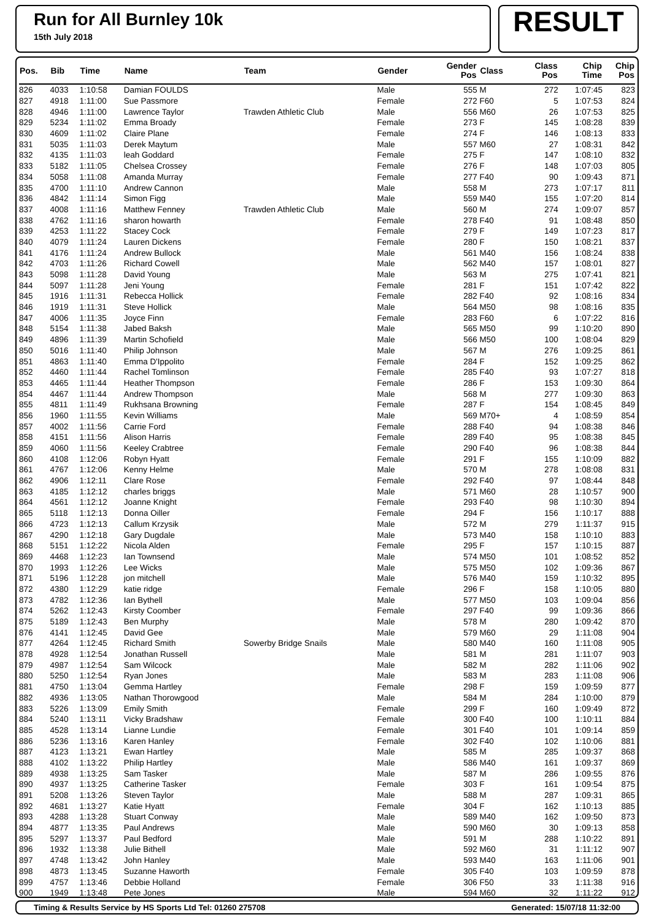Run for All Burnley 10k
15th July 2018
RESULT
| Pos. | Bib | Time | Name | Team | Gender | Gender Pos | Class | Class Pos | Chip Time | Chip Pos |
| --- | --- | --- | --- | --- | --- | --- | --- | --- | --- | --- |
| 826 | 4033 | 1:10:58 | Damian FOULDS | | Male | 555 | M | 272 | 1:07:45 | 823 |
| 827 | 4918 | 1:11:00 | Sue Passmore | | Female | 272 | F60 | 5 | 1:07:53 | 824 |
| 828 | 4946 | 1:11:00 | Lawrence Taylor | Trawden Athletic Club | Male | 556 | M60 | 26 | 1:07:53 | 825 |
| 829 | 5234 | 1:11:02 | Emma Broady | | Female | 273 | F | 145 | 1:08:28 | 839 |
| 830 | 4609 | 1:11:02 | Claire Plane | | Female | 274 | F | 146 | 1:08:13 | 833 |
| 831 | 5035 | 1:11:03 | Derek Maytum | | Male | 557 | M60 | 27 | 1:08:31 | 842 |
| 832 | 4135 | 1:11:03 | leah Goddard | | Female | 275 | F | 147 | 1:08:10 | 832 |
| 833 | 5182 | 1:11:05 | Chelsea Crossey | | Female | 276 | F | 148 | 1:07:03 | 805 |
| 834 | 5058 | 1:11:08 | Amanda Murray | | Female | 277 | F40 | 90 | 1:09:43 | 871 |
| 835 | 4700 | 1:11:10 | Andrew Cannon | | Male | 558 | M | 273 | 1:07:17 | 811 |
| 836 | 4842 | 1:11:14 | Simon Figg | | Male | 559 | M40 | 155 | 1:07:20 | 814 |
| 837 | 4008 | 1:11:16 | Matthew Fenney | Trawden Athletic Club | Male | 560 | M | 274 | 1:09:07 | 857 |
| 838 | 4762 | 1:11:16 | sharon howarth | | Female | 278 | F40 | 91 | 1:08:48 | 850 |
| 839 | 4253 | 1:11:22 | Stacey Cock | | Female | 279 | F | 149 | 1:07:23 | 817 |
| 840 | 4079 | 1:11:24 | Lauren Dickens | | Female | 280 | F | 150 | 1:08:21 | 837 |
| 841 | 4176 | 1:11:24 | Andrew Bullock | | Male | 561 | M40 | 156 | 1:08:24 | 838 |
| 842 | 4703 | 1:11:26 | Richard Cowell | | Male | 562 | M40 | 157 | 1:08:01 | 827 |
| 843 | 5098 | 1:11:28 | David Young | | Male | 563 | M | 275 | 1:07:41 | 821 |
| 844 | 5097 | 1:11:28 | Jeni Young | | Female | 281 | F | 151 | 1:07:42 | 822 |
| 845 | 1916 | 1:11:31 | Rebecca Hollick | | Female | 282 | F40 | 92 | 1:08:16 | 834 |
| 846 | 1919 | 1:11:31 | Steve Hollick | | Male | 564 | M50 | 98 | 1:08:16 | 835 |
| 847 | 4006 | 1:11:35 | Joyce Finn | | Female | 283 | F60 | 6 | 1:07:22 | 816 |
| 848 | 5154 | 1:11:38 | Jabed Baksh | | Male | 565 | M50 | 99 | 1:10:20 | 890 |
| 849 | 4896 | 1:11:39 | Martin Schofield | | Male | 566 | M50 | 100 | 1:08:04 | 829 |
| 850 | 5016 | 1:11:40 | Philip Johnson | | Male | 567 | M | 276 | 1:09:25 | 861 |
| 851 | 4863 | 1:11:40 | Emma D'Ippolito | | Female | 284 | F | 152 | 1:09:25 | 862 |
| 852 | 4460 | 1:11:44 | Rachel Tomlinson | | Female | 285 | F40 | 93 | 1:07:27 | 818 |
| 853 | 4465 | 1:11:44 | Heather Thompson | | Female | 286 | F | 153 | 1:09:30 | 864 |
| 854 | 4467 | 1:11:44 | Andrew Thompson | | Male | 568 | M | 277 | 1:09:30 | 863 |
| 855 | 4811 | 1:11:49 | Rukhsana Browning | | Female | 287 | F | 154 | 1:08:45 | 849 |
| 856 | 1960 | 1:11:55 | Kevin Williams | | Male | 569 | M70+ | 4 | 1:08:59 | 854 |
| 857 | 4002 | 1:11:56 | Carrie Ford | | Female | 288 | F40 | 94 | 1:08:38 | 846 |
| 858 | 4151 | 1:11:56 | Alison Harris | | Female | 289 | F40 | 95 | 1:08:38 | 845 |
| 859 | 4060 | 1:11:56 | Keeley Crabtree | | Female | 290 | F40 | 96 | 1:08:38 | 844 |
| 860 | 4108 | 1:12:06 | Robyn Hyatt | | Female | 291 | F | 155 | 1:10:09 | 882 |
| 861 | 4767 | 1:12:06 | Kenny Helme | | Male | 570 | M | 278 | 1:08:08 | 831 |
| 862 | 4906 | 1:12:11 | Clare Rose | | Female | 292 | F40 | 97 | 1:08:44 | 848 |
| 863 | 4185 | 1:12:12 | charles briggs | | Male | 571 | M60 | 28 | 1:10:57 | 900 |
| 864 | 4561 | 1:12:12 | Joanne Knight | | Female | 293 | F40 | 98 | 1:10:30 | 894 |
| 865 | 5118 | 1:12:13 | Donna Oiller | | Female | 294 | F | 156 | 1:10:17 | 888 |
| 866 | 4723 | 1:12:13 | Callum Krzysik | | Male | 572 | M | 279 | 1:11:37 | 915 |
| 867 | 4290 | 1:12:18 | Gary Dugdale | | Male | 573 | M40 | 158 | 1:10:10 | 883 |
| 868 | 5151 | 1:12:22 | Nicola Alden | | Female | 295 | F | 157 | 1:10:15 | 887 |
| 869 | 4468 | 1:12:23 | Ian Townsend | | Male | 574 | M50 | 101 | 1:08:52 | 852 |
| 870 | 1993 | 1:12:26 | Lee Wicks | | Male | 575 | M50 | 102 | 1:09:36 | 867 |
| 871 | 5196 | 1:12:28 | jon mitchell | | Male | 576 | M40 | 159 | 1:10:32 | 895 |
| 872 | 4380 | 1:12:29 | katie ridge | | Female | 296 | F | 158 | 1:10:05 | 880 |
| 873 | 4782 | 1:12:36 | Ian Bythell | | Male | 577 | M50 | 103 | 1:09:04 | 856 |
| 874 | 5262 | 1:12:43 | Kirsty Coomber | | Female | 297 | F40 | 99 | 1:09:36 | 866 |
| 875 | 5189 | 1:12:43 | Ben Murphy | | Male | 578 | M | 280 | 1:09:42 | 870 |
| 876 | 4141 | 1:12:45 | David Gee | | Male | 579 | M60 | 29 | 1:11:08 | 904 |
| 877 | 4264 | 1:12:45 | Richard Smith | Sowerby Bridge Snails | Male | 580 | M40 | 160 | 1:11:08 | 905 |
| 878 | 4928 | 1:12:54 | Jonathan Russell | | Male | 581 | M | 281 | 1:11:07 | 903 |
| 879 | 4987 | 1:12:54 | Sam Wilcock | | Male | 582 | M | 282 | 1:11:06 | 902 |
| 880 | 5250 | 1:12:54 | Ryan Jones | | Male | 583 | M | 283 | 1:11:08 | 906 |
| 881 | 4750 | 1:13:04 | Gemma Hartley | | Female | 298 | F | 159 | 1:09:59 | 877 |
| 882 | 4936 | 1:13:05 | Nathan Thorowgood | | Male | 584 | M | 284 | 1:10:00 | 879 |
| 883 | 5226 | 1:13:09 | Emily Smith | | Female | 299 | F | 160 | 1:09:49 | 872 |
| 884 | 5240 | 1:13:11 | Vicky Bradshaw | | Female | 300 | F40 | 100 | 1:10:11 | 884 |
| 885 | 4528 | 1:13:14 | Lianne Lundie | | Female | 301 | F40 | 101 | 1:09:14 | 859 |
| 886 | 5236 | 1:13:16 | Karen Hanley | | Female | 302 | F40 | 102 | 1:10:06 | 881 |
| 887 | 4123 | 1:13:21 | Ewan Hartley | | Male | 585 | M | 285 | 1:09:37 | 868 |
| 888 | 4102 | 1:13:22 | Philip Hartley | | Male | 586 | M40 | 161 | 1:09:37 | 869 |
| 889 | 4938 | 1:13:25 | Sam Tasker | | Male | 587 | M | 286 | 1:09:55 | 876 |
| 890 | 4937 | 1:13:25 | Catherine Tasker | | Female | 303 | F | 161 | 1:09:54 | 875 |
| 891 | 5208 | 1:13:26 | Steven Taylor | | Male | 588 | M | 287 | 1:09:31 | 865 |
| 892 | 4681 | 1:13:27 | Katie Hyatt | | Female | 304 | F | 162 | 1:10:13 | 885 |
| 893 | 4288 | 1:13:28 | Stuart Conway | | Male | 589 | M40 | 162 | 1:09:50 | 873 |
| 894 | 4877 | 1:13:35 | Paul Andrews | | Male | 590 | M60 | 30 | 1:09:13 | 858 |
| 895 | 5297 | 1:13:37 | Paul Bedford | | Male | 591 | M | 288 | 1:10:22 | 891 |
| 896 | 1932 | 1:13:38 | Julie Bithell | | Male | 592 | M60 | 31 | 1:11:12 | 907 |
| 897 | 4748 | 1:13:42 | John Hanley | | Male | 593 | M40 | 163 | 1:11:06 | 901 |
| 898 | 4873 | 1:13:45 | Suzanne Haworth | | Female | 305 | F40 | 103 | 1:09:59 | 878 |
| 899 | 4757 | 1:13:46 | Debbie Holland | | Female | 306 | F50 | 33 | 1:11:38 | 916 |
| 900 | 1949 | 1:13:48 | Pete Jones | | Male | 594 | M60 | 32 | 1:11:22 | 912 |
Timing & Results Service by HS Sports Ltd Tel: 01260 275708 Generated: 15/07/18 11:32:00